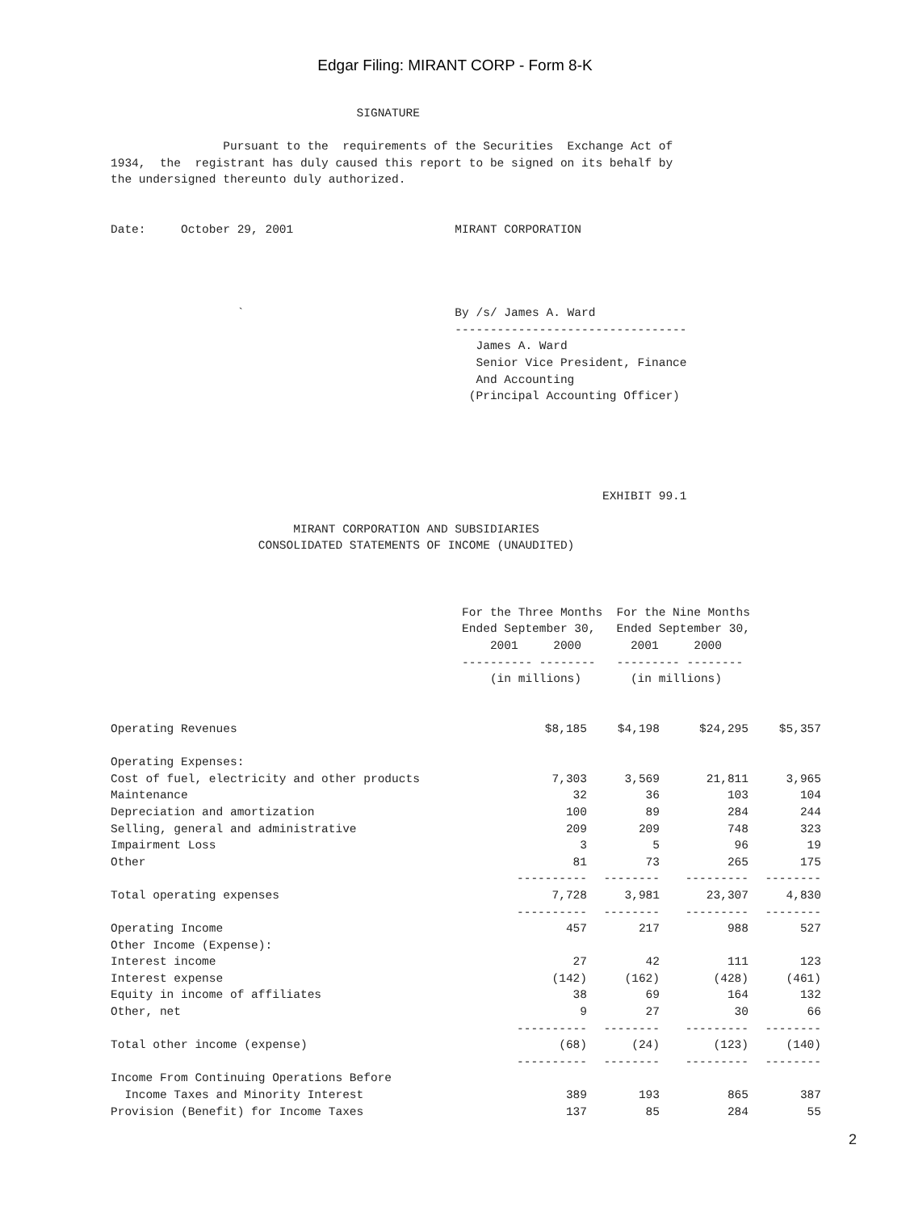Edgar Filing: MIRANT CORP - Form 8-K
                                   SIGNATURE

                Pursuant to the  requirements of the Securities  Exchange Act of
1934,  the  registrant has duly caused this report to be signed on its behalf by
the undersigned thereunto duly authorized.


Date:     October 29, 2001                       MIRANT CORPORATION




                  `                              By /s/ James A. Ward
                                                 ---------------------------------
                                                    James A. Ward
                                                    Senior Vice President, Finance
                                                    And Accounting
                                                   (Principal Accounting Officer)





                                                                      EXHIBIT 99.1

                          MIRANT CORPORATION AND SUBSIDIARIES
                     CONSOLIDATED STATEMENTS OF INCOME (UNAUDITED)



                                                  For the Three Months  For the Nine Months
                                                  Ended September 30,   Ended September 30,
                                                      2001     2000       2001     2000
                                                  ---------- --------   --------- --------
                                                      (in millions)       (in millions)
| Operating Revenues | $8,185 | $4,198 | $24,295 | $5,357 |
| Operating Expenses: | | | | |
| Cost of fuel, electricity and other products | 7,303 | 3,569 | 21,811 | 3,965 |
| Maintenance | 32 | 36 | 103 | 104 |
| Depreciation and amortization | 100 | 89 | 284 | 244 |
| Selling, general and administrative | 209 | 209 | 748 | 323 |
| Impairment Loss | 3 | 5 | 96 | 19 |
| Other | 81 | 73 | 265 | 175 |
| | ---------- | -------- | --------- | -------- |
| Total operating expenses | 7,728 | 3,981 | 23,307 | 4,830 |
| | ---------- | -------- | --------- | -------- |
| Operating Income | 457 | 217 | 988 | 527 |
| Other Income (Expense): | | | | |
| Interest income | 27 | 42 | 111 | 123 |
| Interest expense | (142) | (162) | (428) | (461) |
| Equity in income of affiliates | 38 | 69 | 164 | 132 |
| Other, net | 9 | 27 | 30 | 66 |
| | ---------- | -------- | --------- | -------- |
| Total other income (expense) | (68) | (24) | (123) | (140) |
| | ---------- | -------- | --------- | -------- |
| Income From Continuing Operations Before | | | | |
| Income Taxes and Minority Interest | 389 | 193 | 865 | 387 |
| Provision (Benefit) for Income Taxes | 137 | 85 | 284 | 55 |
2